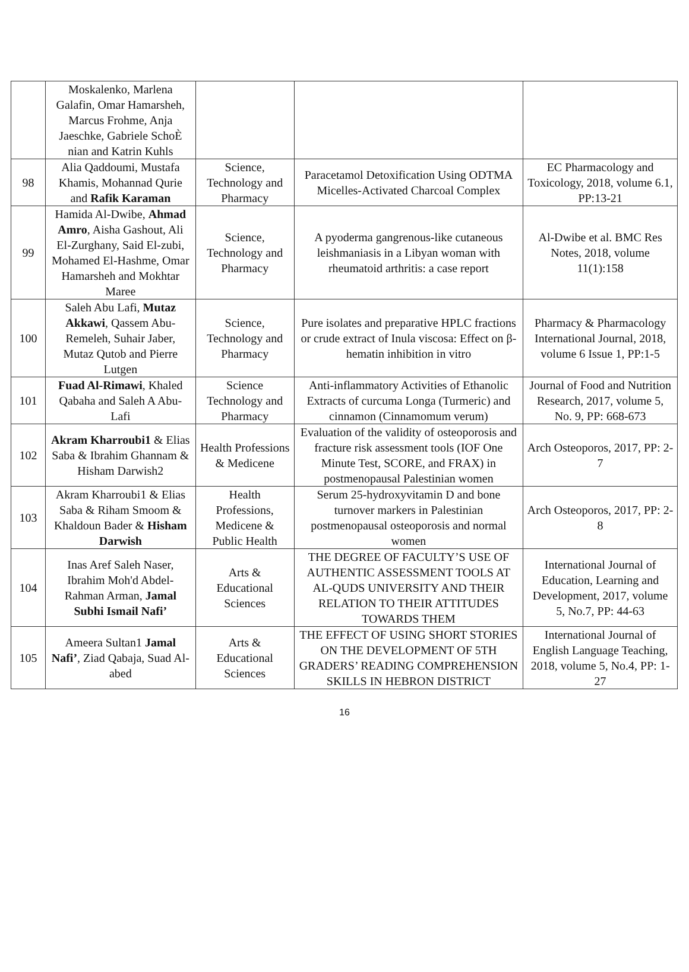| | Moskalenko, Marlena Galafin, Omar Hamarsheh, Marcus Frohme, Anja Jaeschke, Gabriele SchoÈ nian and Katrin Kuhls | | | |
| 98 | Alia Qaddoumi, Mustafa Khamis, Mohannad Qurie and Rafik Karaman | Science, Technology and Pharmacy | Paracetamol Detoxification Using ODTMA Micelles-Activated Charcoal Complex | EC Pharmacology and Toxicology, 2018, volume 6.1, PP:13-21 |
| 99 | Hamida Al-Dwibe, Ahmad Amro , Aisha Gashout, Ali El-Zurghany, Said El-zubi, Mohamed El-Hashme, Omar Hamarsheh and Mokhtar Maree | Science, Technology and Pharmacy | A pyoderma gangrenous-like cutaneous leishmaniasis in a Libyan woman with rheumatoid arthritis: a case report | Al-Dwibe et al. BMC Res Notes, 2018, volume 11(1):158 |
| 100 | Saleh Abu Lafi, Mutaz Akkawi , Qassem Abu-Remeleh, Suhair Jaber, Mutaz Qutob and Pierre Lutgen | Science, Technology and Pharmacy | Pure isolates and preparative HPLC fractions or crude extract of Inula viscosa: Effect on β-hematin inhibition in vitro | Pharmacy & Pharmacology International Journal, 2018, volume 6 Issue 1, PP:1-5 |
| 101 | Fuad Al-Rimawi , Khaled Qabaha and Saleh A Abu-Lafi | Science Technology and Pharmacy | Anti-inflammatory Activities of Ethanolic Extracts of curcuma Longa (Turmeric) and cinnamon (Cinnamomum verum) | Journal of Food and Nutrition Research, 2017, volume 5, No. 9, PP: 668-673 |
| 102 | Akram Kharroubi1 & Elias Saba & Ibrahim Ghannam & Hisham Darwish2 | Health Professions & Medicene | Evaluation of the validity of osteoporosis and fracture risk assessment tools (IOF One Minute Test, SCORE, and FRAX) in postmenopausal Palestinian women | Arch Osteoporos, 2017, PP: 2-7 |
| 103 | Akram Kharroubi1 & Elias Saba & Riham Smoom & Khaldoun Bader & Hisham Darwish | Health Professions, Medicene & Public Health | Serum 25-hydroxyvitamin D and bone turnover markers in Palestinian postmenopausal osteoporosis and normal women | Arch Osteoporos, 2017, PP: 2-8 |
| 104 | Inas Aref Saleh Naser, Ibrahim Moh'd Abdel-Rahman Arman, Jamal Subhi Ismail Nafi’ | Arts & Educational Sciences | THE DEGREE OF FACULTY’S USE OF AUTHENTIC ASSESSMENT TOOLS AT AL-QUDS UNIVERSITY AND THEIR RELATION TO THEIR ATTITUDES TOWARDS THEM | International Journal of Education, Learning and Development, 2017, volume 5, No.7, PP: 44-63 |
| 105 | Ameera Sultan1 Jamal Nafi’ , Ziad Qabaja, Suad Al-abed | Arts & Educational Sciences | THE EFFECT OF USING SHORT STORIES ON THE DEVELOPMENT OF 5TH GRADERS’ READING COMPREHENSION SKILLS IN HEBRON DISTRICT | International Journal of English Language Teaching, 2018, volume 5, No.4, PP: 1-27 |
16